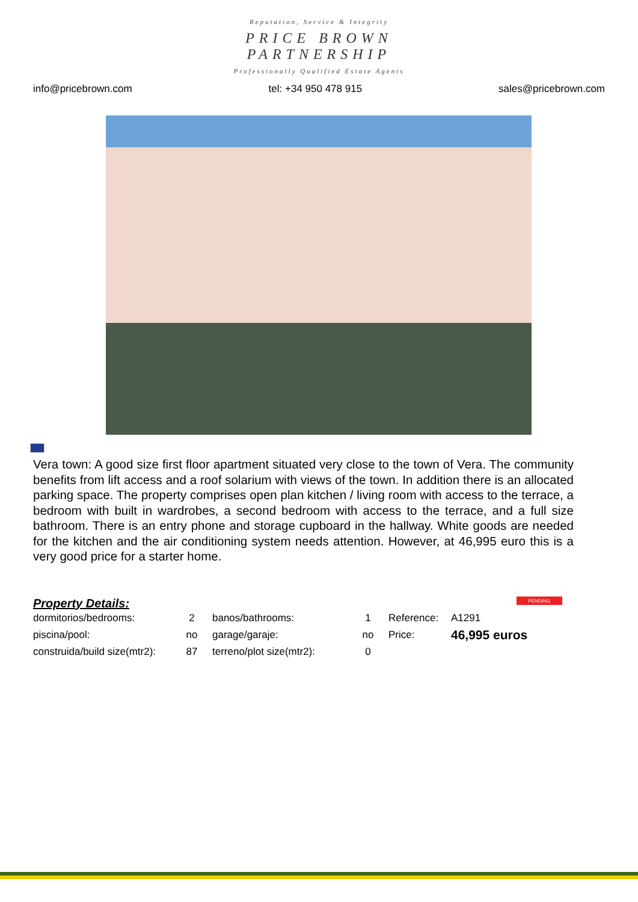Reputation, Service & Integrity
PRICE BROWN
PARTNERSHIP
Professionally Qualified Estate Agents
info@pricebrown.com tel: +34 950 478 915 sales@pricebrown.com
Vera town: A good size first floor apartment situated very close to the town of Vera. The community benefits from lift access and a roof solarium with views of the town. In addition there is an allocated parking space. The property comprises open plan kitchen / living room with access to the terrace, a bedroom with built in wardrobes, a second bedroom with access to the terrace, and a full size bathroom. There is an entry phone and storage cupboard in the hallway. White goods are needed for the kitchen and the air conditioning system needs attention. However, at 46,995 euro this is a very good price for a starter home.
Property Details:
PENDING
| dormitorios/bedrooms: | 2 | banos/bathrooms: | 1 | Reference: | A1291 |
| piscina/pool: | no | garage/garaje: | no | Price: | 46,995 euros |
| construida/build size(mtr2): | 87 | terreno/plot size(mtr2): | 0 | | |